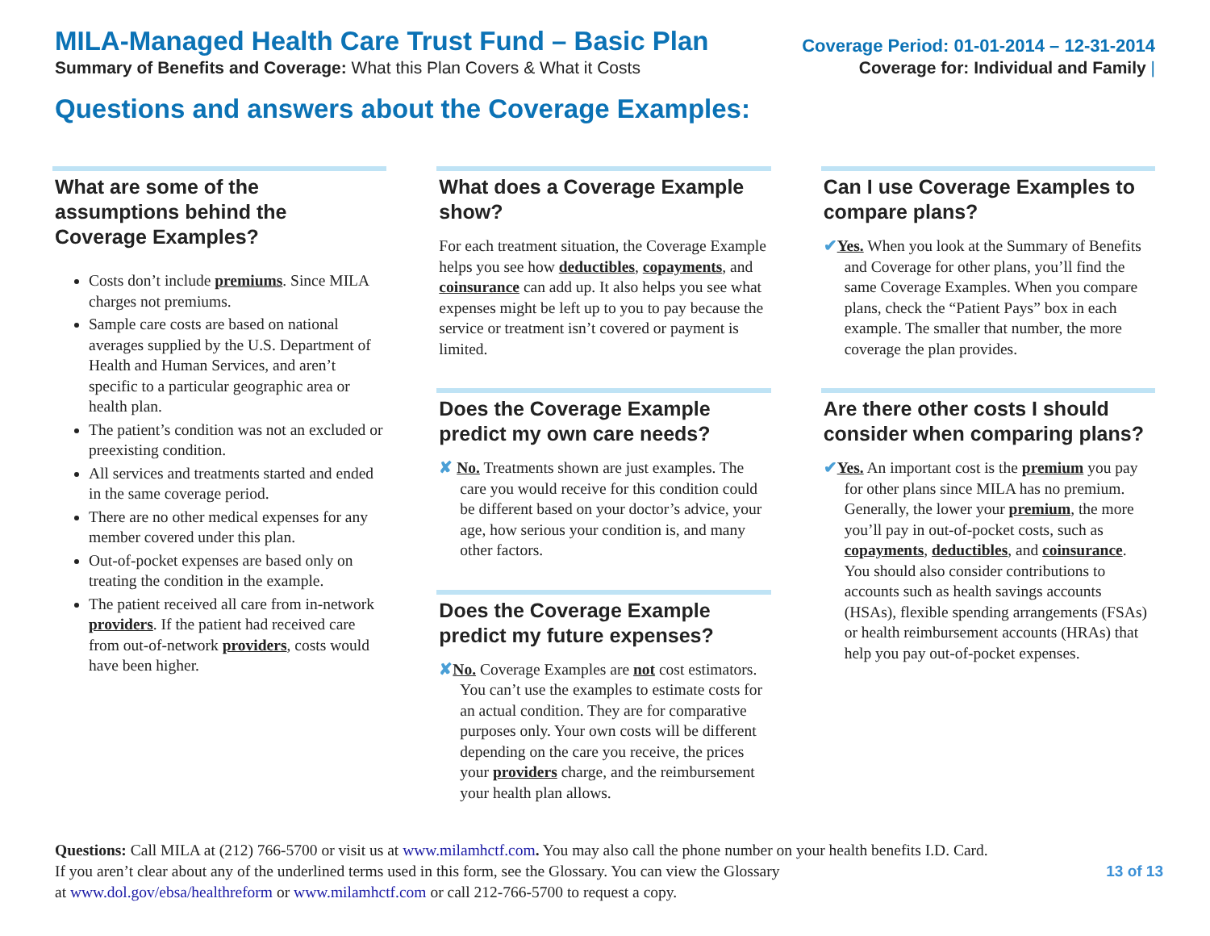MILA-Managed Health Care Trust Fund – Basic Plan
Coverage Period: 01-01-2014 – 12-31-2014
Summary of Benefits and Coverage: What this Plan Covers & What it Costs
Coverage for: Individual and Family |
Questions and answers about the Coverage Examples:
What are some of the assumptions behind the Coverage Examples?
Costs don’t include premiums. Since MILA charges not premiums.
Sample care costs are based on national averages supplied by the U.S. Department of Health and Human Services, and aren’t specific to a particular geographic area or health plan.
The patient’s condition was not an excluded or preexisting condition.
All services and treatments started and ended in the same coverage period.
There are no other medical expenses for any member covered under this plan.
Out-of-pocket expenses are based only on treating the condition in the example.
The patient received all care from in-network providers. If the patient had received care from out-of-network providers, costs would have been higher.
What does a Coverage Example show?
For each treatment situation, the Coverage Example helps you see how deductibles, copayments, and coinsurance can add up. It also helps you see what expenses might be left up to you to pay because the service or treatment isn’t covered or payment is limited.
Does the Coverage Example predict my own care needs?
✘ No. Treatments shown are just examples. The care you would receive for this condition could be different based on your doctor’s advice, your age, how serious your condition is, and many other factors.
Does the Coverage Example predict my future expenses?
✘No. Coverage Examples are not cost estimators. You can’t use the examples to estimate costs for an actual condition. They are for comparative purposes only. Your own costs will be different depending on the care you receive, the prices your providers charge, and the reimbursement your health plan allows.
Can I use Coverage Examples to compare plans?
✔Yes. When you look at the Summary of Benefits and Coverage for other plans, you’ll find the same Coverage Examples. When you compare plans, check the “Patient Pays” box in each example. The smaller that number, the more coverage the plan provides.
Are there other costs I should consider when comparing plans?
✔Yes. An important cost is the premium you pay for other plans since MILA has no premium. Generally, the lower your premium, the more you’ll pay in out-of-pocket costs, such as copayments, deductibles, and coinsurance. You should also consider contributions to accounts such as health savings accounts (HSAs), flexible spending arrangements (FSAs) or health reimbursement accounts (HRAs) that help you pay out-of-pocket expenses.
Questions: Call MILA at (212) 766-5700 or visit us at www.milamhctf.com. You may also call the phone number on your health benefits I.D. Card.
13 of 13 If you aren’t clear about any of the underlined terms used in this form, see the Glossary. You can view the Glossary
at www.dol.gov/ebsa/healthreform or www.milamhctf.com or call 212-766-5700 to request a copy.